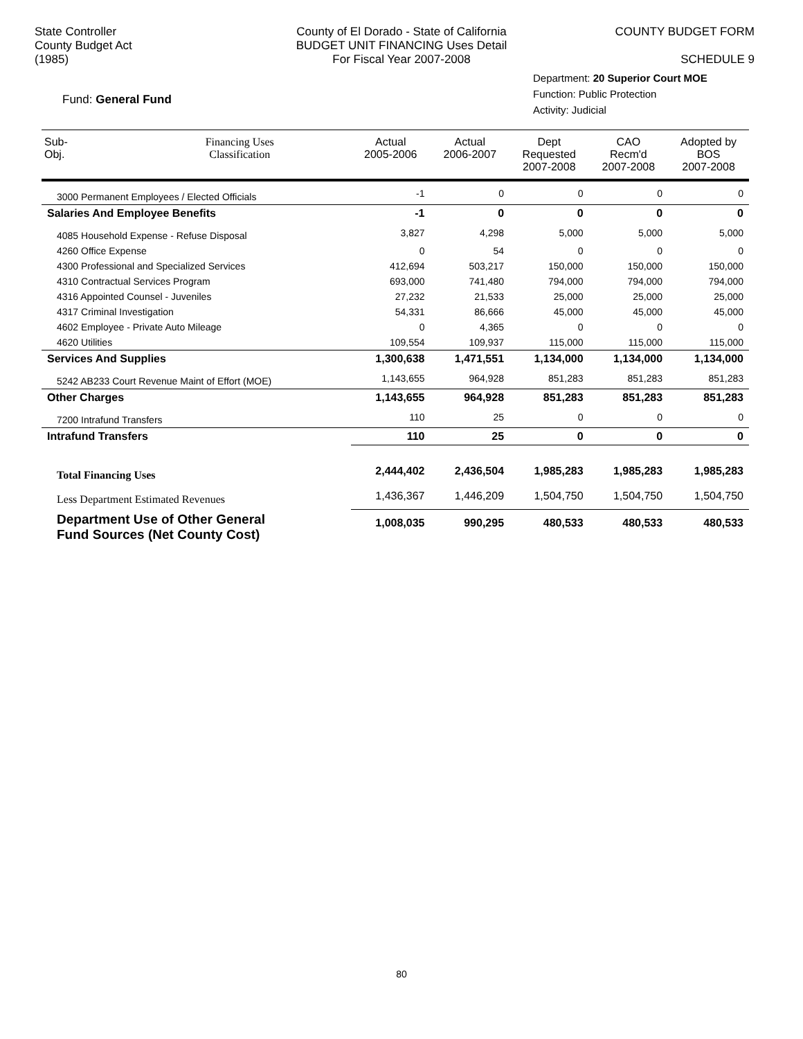State Controller
County Budget Act
(1985)
County of El Dorado - State of California
BUDGET UNIT FINANCING Uses Detail
For Fiscal Year 2007-2008
COUNTY BUDGET FORM
SCHEDULE 9
Fund: General Fund
Department: 20 Superior Court MOE
Function: Public Protection
Activity: Judicial
| Sub- Obj. | Financing Uses Classification | Actual 2005-2006 | Actual 2006-2007 | Dept Requested 2007-2008 | CAO Recm'd 2007-2008 | Adopted by BOS 2007-2008 |
| --- | --- | --- | --- | --- | --- | --- |
| 3000 Permanent Employees / Elected Officials | | -1 | 0 | 0 | 0 | 0 |
| Salaries And Employee Benefits | | -1 | 0 | 0 | 0 | 0 |
| 4085 Household Expense - Refuse Disposal | | 3,827 | 4,298 | 5,000 | 5,000 | 5,000 |
| 4260 Office Expense | | 0 | 54 | 0 | 0 | 0 |
| 4300 Professional and Specialized Services | | 412,694 | 503,217 | 150,000 | 150,000 | 150,000 |
| 4310 Contractual Services Program | | 693,000 | 741,480 | 794,000 | 794,000 | 794,000 |
| 4316 Appointed Counsel - Juveniles | | 27,232 | 21,533 | 25,000 | 25,000 | 25,000 |
| 4317 Criminal Investigation | | 54,331 | 86,666 | 45,000 | 45,000 | 45,000 |
| 4602 Employee - Private Auto Mileage | | 0 | 4,365 | 0 | 0 | 0 |
| 4620 Utilities | | 109,554 | 109,937 | 115,000 | 115,000 | 115,000 |
| Services And Supplies | | 1,300,638 | 1,471,551 | 1,134,000 | 1,134,000 | 1,134,000 |
| 5242 AB233 Court Revenue Maint of Effort (MOE) | | 1,143,655 | 964,928 | 851,283 | 851,283 | 851,283 |
| Other Charges | | 1,143,655 | 964,928 | 851,283 | 851,283 | 851,283 |
| 7200 Intrafund Transfers | | 110 | 25 | 0 | 0 | 0 |
| Intrafund Transfers | | 110 | 25 | 0 | 0 | 0 |
| Total Financing Uses | | 2,444,402 | 2,436,504 | 1,985,283 | 1,985,283 | 1,985,283 |
| Less Department Estimated Revenues | | 1,436,367 | 1,446,209 | 1,504,750 | 1,504,750 | 1,504,750 |
| Department Use of Other General Fund Sources (Net County Cost) | | 1,008,035 | 990,295 | 480,533 | 480,533 | 480,533 |
80